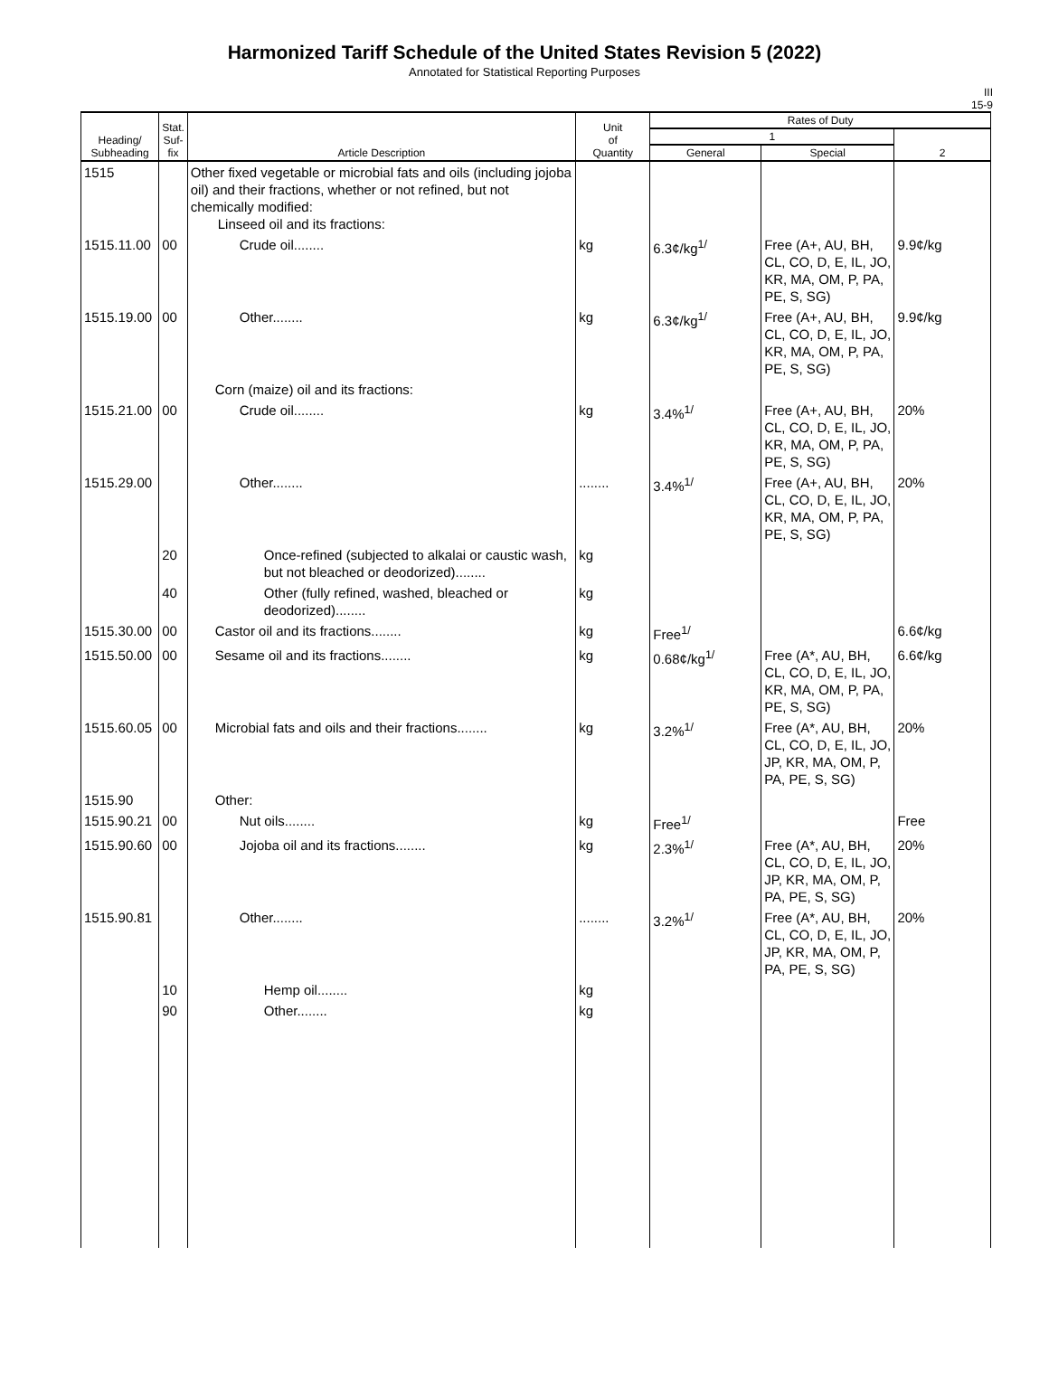Harmonized Tariff Schedule of the United States Revision 5 (2022)
Annotated for Statistical Reporting Purposes
III
15-9
| Heading/ Subheading | Stat. Suf- fix | Article Description | Unit of Quantity | Rates of Duty | | |
| --- | --- | --- | --- | --- | --- | --- |
| | | | | 1 | | 2 |
| | | | | General | Special | |
| 1515 | | Other fixed vegetable or microbial fats and oils (including jojoba oil) and their fractions, whether or not refined, but not chemically modified: Linseed oil and its fractions: | | | | |
| 1515.11.00 | 00 | Crude oil........ | kg | 6.3¢/kg<sup>1/</sup> | Free (A+, AU, BH, CL, CO, D, E, IL, JO, KR, MA, OM, P, PA, PE, S, SG) | 9.9¢/kg |
| 1515.19.00 | 00 | Other........ | kg | 6.3¢/kg<sup>1/</sup> | Free (A+, AU, BH, CL, CO, D, E, IL, JO, KR, MA, OM, P, PA, PE, S, SG) | 9.9¢/kg |
| | | Corn (maize) oil and its fractions: | | | | |
| 1515.21.00 | 00 | Crude oil........ | kg | 3.4%<sup>1/</sup> | Free (A+, AU, BH, CL, CO, D, E, IL, JO, KR, MA, OM, P, PA, PE, S, SG) | 20% |
| 1515.29.00 | | Other........ | ........ | 3.4%<sup>1/</sup> | Free (A+, AU, BH, CL, CO, D, E, IL, JO, KR, MA, OM, P, PA, PE, S, SG) | 20% |
| | 20 | Once-refined (subjected to alkalai or caustic wash, but not bleached or deodorized)........ | kg | | | |
| | 40 | Other (fully refined, washed, bleached or deodorized)........ | kg | | | |
| 1515.30.00 | 00 | Castor oil and its fractions........ | kg | Free<sup>1/</sup> | | 6.6¢/kg |
| 1515.50.00 | 00 | Sesame oil and its fractions........ | kg | 0.68¢/kg<sup>1/</sup> | Free (A*, AU, BH, CL, CO, D, E, IL, JO, KR, MA, OM, P, PA, PE, S, SG) | 6.6¢/kg |
| 1515.60.05 | 00 | Microbial fats and oils and their fractions........ | kg | 3.2%<sup>1/</sup> | Free (A*, AU, BH, CL, CO, D, E, IL, JO, JP, KR, MA, OM, P, PA, PE, S, SG) | 20% |
| 1515.90 | | Other: | | | | |
| 1515.90.21 | 00 | Nut oils........ | kg | Free<sup>1/</sup> | | Free |
| 1515.90.60 | 00 | Jojoba oil and its fractions........ | kg | 2.3%<sup>1/</sup> | Free (A*, AU, BH, CL, CO, D, E, IL, JO, JP, KR, MA, OM, P, PA, PE, S, SG) | 20% |
| 1515.90.81 | | Other........ | ........ | 3.2%<sup>1/</sup> | Free (A*, AU, BH, CL, CO, D, E, IL, JO, JP, KR, MA, OM, P, PA, PE, S, SG) | 20% |
| | 10 | Hemp oil........ | kg | | | |
| | 90 | Other........ | kg | | | |